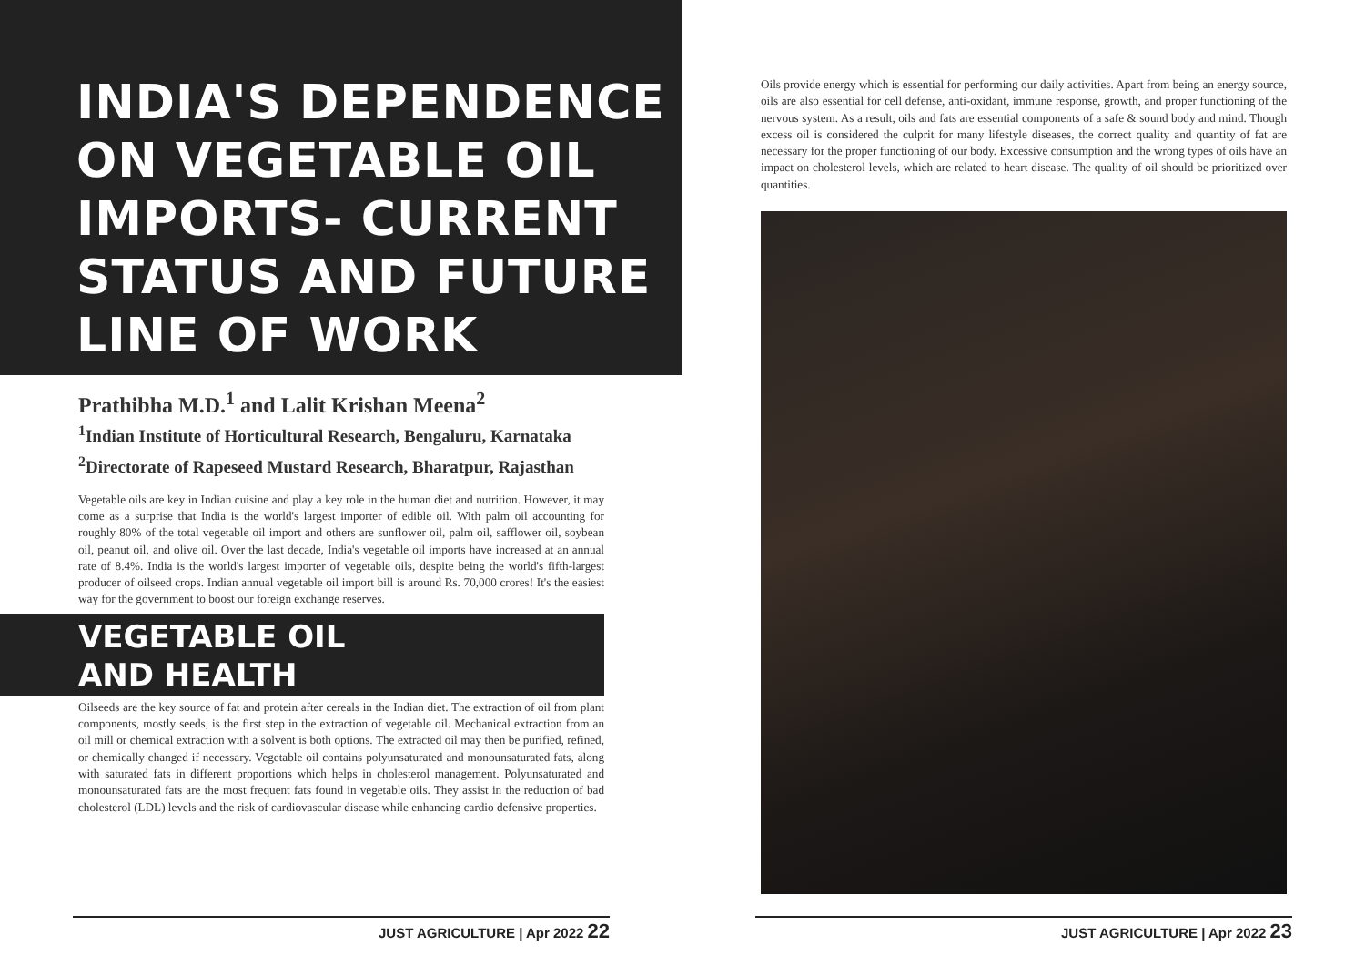INDIA'S DEPENDENCE
ON VEGETABLE OIL
IMPORTS- CURRENT
STATUS AND FUTURE
LINE OF WORK
Prathibha M.D.<sup>1</sup> and Lalit Krishan Meena<sup>2</sup>
<sup>1</sup> Indian Institute of Horticultural Research, Bengaluru, Karnataka
<sup>2</sup> Directorate of Rapeseed Mustard Research, Bharatpur, Rajasthan
Vegetable oils are key in Indian cuisine and play a key role in the human diet and nutrition. However, it may come as a surprise that India is the world's largest importer of edible oil. With palm oil accounting for roughly 80% of the total vegetable oil import and others are sunflower oil, palm oil, safflower oil, soybean oil, peanut oil, and olive oil. Over the last decade, India's vegetable oil imports have increased at an annual rate of 8.4%. India is the world's largest importer of vegetable oils, despite being the world's fifth-largest producer of oilseed crops. Indian annual vegetable oil import bill is around Rs. 70,000 crores! It's the easiest way for the government to boost our foreign exchange reserves.
VEGETABLE OIL
AND HEALTH
Oilseeds are the key source of fat and protein after cereals in the Indian diet. The extraction of oil from plant components, mostly seeds, is the first step in the extraction of vegetable oil. Mechanical extraction from an oil mill or chemical extraction with a solvent is both options. The extracted oil may then be purified, refined, or chemically changed if necessary. Vegetable oil contains polyunsaturated and monounsaturated fats, along with saturated fats in different proportions which helps in cholesterol management. Polyunsaturated and monounsaturated fats are the most frequent fats found in vegetable oils. They assist in the reduction of bad cholesterol (LDL) levels and the risk of cardiovascular disease while enhancing cardio defensive properties.
JUST AGRICULTURE | Apr 2022 22
Oils provide energy which is essential for performing our daily activities. Apart from being an energy source, oils are also essential for cell defense, anti-oxidant, immune response, growth, and proper functioning of the nervous system. As a result, oils and fats are essential components of a safe & sound body and mind. Though excess oil is considered the culprit for many lifestyle diseases, the correct quality and quantity of fat are necessary for the proper functioning of our body. Excessive consumption and the wrong types of oils have an impact on cholesterol levels, which are related to heart disease. The quality of oil should be prioritized over quantities.
JUST AGRICULTURE | Apr 2022 23